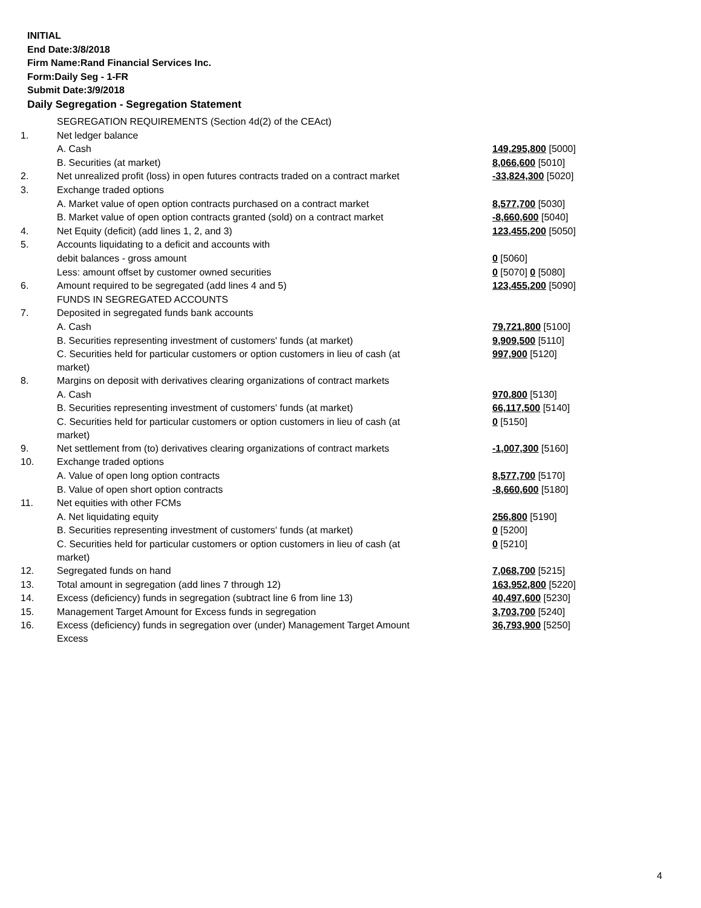INITIAL
End Date:3/8/2018
Firm Name:Rand Financial Services Inc.
Form:Daily Seg - 1-FR
Submit Date:3/9/2018
Daily Segregation - Segregation Statement
| | SEGREGATION REQUIREMENTS (Section 4d(2) of the CEAct) | |
| 1. | Net ledger balance | |
| | A. Cash | 149,295,800 [5000] |
| | B. Securities (at market) | 8,066,600 [5010] |
| 2. | Net unrealized profit (loss) in open futures contracts traded on a contract market | -33,824,300 [5020] |
| 3. | Exchange traded options | |
| | A. Market value of open option contracts purchased on a contract market | 8,577,700 [5030] |
| | B. Market value of open option contracts granted (sold) on a contract market | -8,660,600 [5040] |
| 4. | Net Equity (deficit) (add lines 1, 2, and 3) | 123,455,200 [5050] |
| 5. | Accounts liquidating to a deficit and accounts with | |
| | debit balances - gross amount | 0 [5060] |
| | Less: amount offset by customer owned securities | 0 [5070] 0 [5080] |
| 6. | Amount required to be segregated (add lines 4 and 5) | 123,455,200 [5090] |
| | FUNDS IN SEGREGATED ACCOUNTS | |
| 7. | Deposited in segregated funds bank accounts | |
| | A. Cash | 79,721,800 [5100] |
| | B. Securities representing investment of customers' funds (at market) | 9,909,500 [5110] |
| | C. Securities held for particular customers or option customers in lieu of cash (at market) | 997,900 [5120] |
| 8. | Margins on deposit with derivatives clearing organizations of contract markets | |
| | A. Cash | 970,800 [5130] |
| | B. Securities representing investment of customers' funds (at market) | 66,117,500 [5140] |
| | C. Securities held for particular customers or option customers in lieu of cash (at market) | 0 [5150] |
| 9. | Net settlement from (to) derivatives clearing organizations of contract markets | -1,007,300 [5160] |
| 10. | Exchange traded options | |
| | A. Value of open long option contracts | 8,577,700 [5170] |
| | B. Value of open short option contracts | -8,660,600 [5180] |
| 11. | Net equities with other FCMs | |
| | A. Net liquidating equity | 256,800 [5190] |
| | B. Securities representing investment of customers' funds (at market) | 0 [5200] |
| | C. Securities held for particular customers or option customers in lieu of cash (at market) | 0 [5210] |
| 12. | Segregated funds on hand | 7,068,700 [5215] |
| 13. | Total amount in segregation (add lines 7 through 12) | 163,952,800 [5220] |
| 14. | Excess (deficiency) funds in segregation (subtract line 6 from line 13) | 40,497,600 [5230] |
| 15. | Management Target Amount for Excess funds in segregation | 3,703,700 [5240] |
| 16. | Excess (deficiency) funds in segregation over (under) Management Target Amount Excess | 36,793,900 [5250] |
4